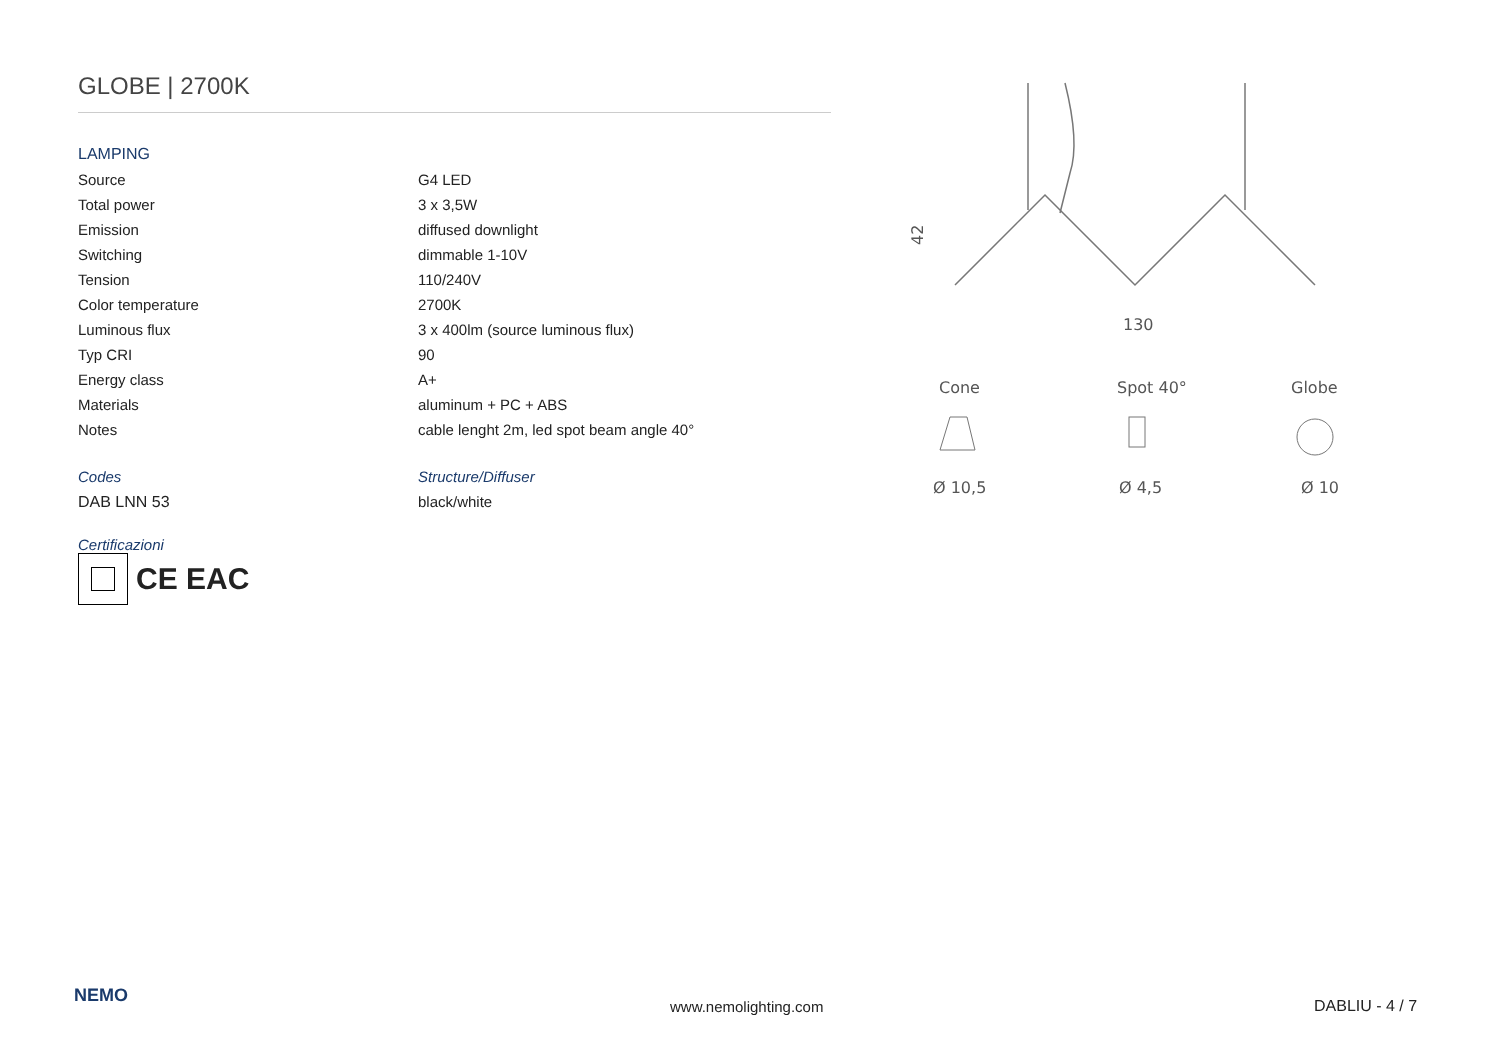GLOBE | 2700K
LAMPING
| Source | G4 LED |
| Total power | 3 x 3,5W |
| Emission | diffused downlight |
| Switching | dimmable 1-10V |
| Tension | 110/240V |
| Color temperature | 2700K |
| Luminous flux | 3 x 400lm (source luminous flux) |
| Typ CRI | 90 |
| Energy class | A+ |
| Materials | aluminum + PC + ABS |
| Notes | cable lenght 2m, led spot beam angle 40° |
| Codes | Structure/Diffuser |
| DAB LNN 53 | black/white |
Certificazioni
CE EAC
42
130
Cone
Spot 40°
Globe
Ø 10,5
Ø 4,5
Ø 10
NEMO
www.nemolighting.com DABLIU - 4 / 7